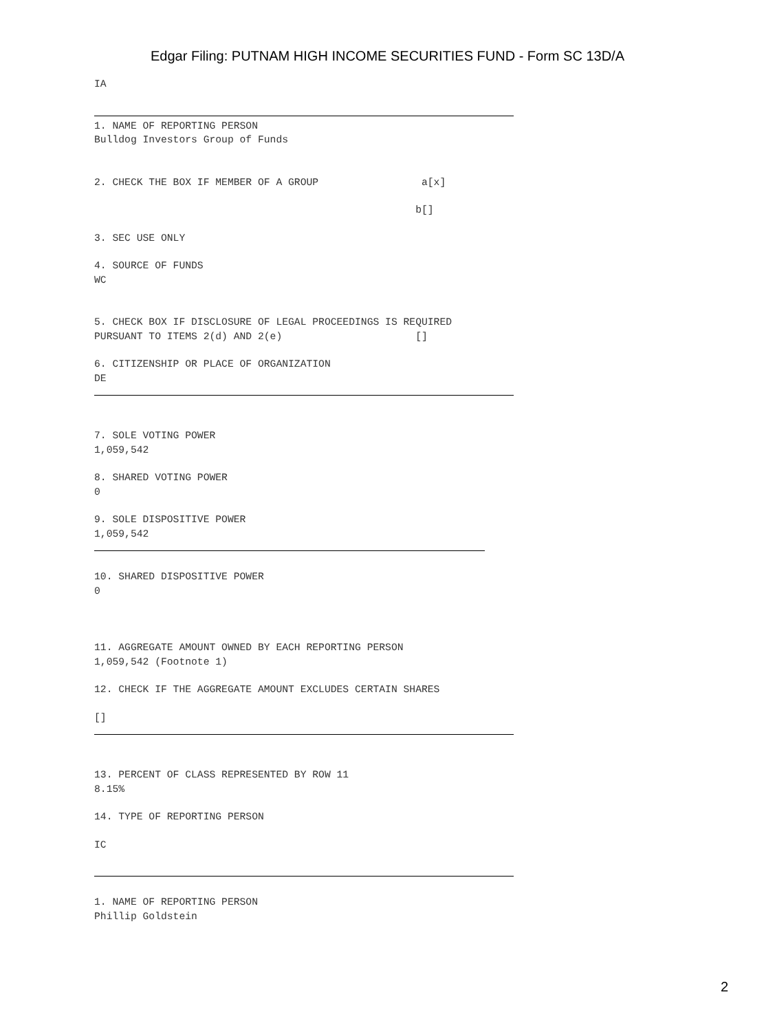Edgar Filing: PUTNAM HIGH INCOME SECURITIES FUND - Form SC 13D/A
IA
1. NAME OF REPORTING PERSON Bulldog Investors Group of Funds
2. CHECK THE BOX IF MEMBER OF A GROUP a[x]
b[]
3. SEC USE ONLY
4. SOURCE OF FUNDS WC
5. CHECK BOX IF DISCLOSURE OF LEGAL PROCEEDINGS IS REQUIRED PURSUANT TO ITEMS 2(d) AND 2(e) []
6. CITIZENSHIP OR PLACE OF ORGANIZATION DE
7. SOLE VOTING POWER 1,059,542
8. SHARED VOTING POWER 0
9. SOLE DISPOSITIVE POWER 1,059,542
10. SHARED DISPOSITIVE POWER 0
11. AGGREGATE AMOUNT OWNED BY EACH REPORTING PERSON 1,059,542 (Footnote 1)
12. CHECK IF THE AGGREGATE AMOUNT EXCLUDES CERTAIN SHARES
[]
13. PERCENT OF CLASS REPRESENTED BY ROW 11 8.15%
14. TYPE OF REPORTING PERSON
IC
1. NAME OF REPORTING PERSON Phillip Goldstein
2